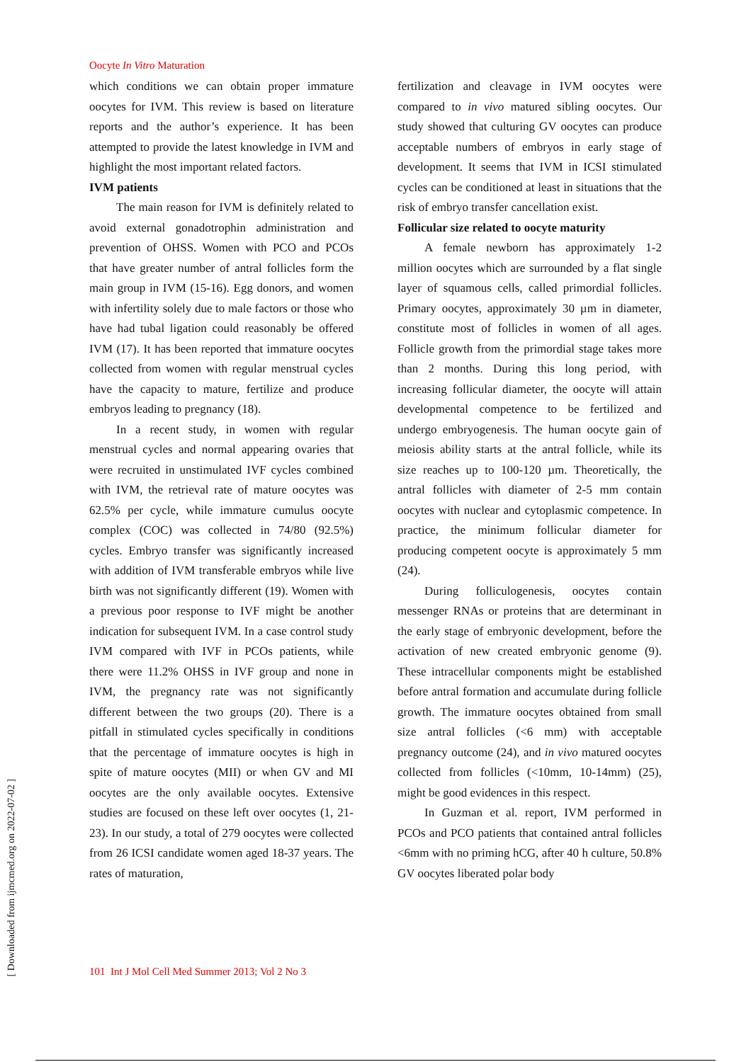Oocyte In Vitro Maturation
which conditions we can obtain proper immature oocytes for IVM. This review is based on literature reports and the author’s experience. It has been attempted to provide the latest knowledge in IVM and highlight the most important related factors.
IVM patients
The main reason for IVM is definitely related to avoid external gonadotrophin administration and prevention of OHSS. Women with PCO and PCOs that have greater number of antral follicles form the main group in IVM (15-16). Egg donors, and women with infertility solely due to male factors or those who have had tubal ligation could reasonably be offered IVM (17). It has been reported that immature oocytes collected from women with regular menstrual cycles have the capacity to mature, fertilize and produce embryos leading to pregnancy (18).
In a recent study, in women with regular menstrual cycles and normal appearing ovaries that were recruited in unstimulated IVF cycles combined with IVM, the retrieval rate of mature oocytes was 62.5% per cycle, while immature cumulus oocyte complex (COC) was collected in 74/80 (92.5%) cycles. Embryo transfer was significantly increased with addition of IVM transferable embryos while live birth was not significantly different (19). Women with a previous poor response to IVF might be another indication for subsequent IVM. In a case control study IVM compared with IVF in PCOs patients, while there were 11.2% OHSS in IVF group and none in IVM, the pregnancy rate was not significantly different between the two groups (20). There is a pitfall in stimulated cycles specifically in conditions that the percentage of immature oocytes is high in spite of mature oocytes (MII) or when GV and MI oocytes are the only available oocytes. Extensive studies are focused on these left over oocytes (1, 21- 23). In our study, a total of 279 oocytes were collected from 26 ICSI candidate women aged 18-37 years. The rates of maturation,
fertilization and cleavage in IVM oocytes were compared to in vivo matured sibling oocytes. Our study showed that culturing GV oocytes can produce acceptable numbers of embryos in early stage of development. It seems that IVM in ICSI stimulated cycles can be conditioned at least in situations that the risk of embryo transfer cancellation exist.
Follicular size related to oocyte maturity
A female newborn has approximately 1-2 million oocytes which are surrounded by a flat single layer of squamous cells, called primordial follicles. Primary oocytes, approximately 30 µm in diameter, constitute most of follicles in women of all ages. Follicle growth from the primordial stage takes more than 2 months. During this long period, with increasing follicular diameter, the oocyte will attain developmental competence to be fertilized and undergo embryogenesis. The human oocyte gain of meiosis ability starts at the antral follicle, while its size reaches up to 100-120 µm. Theoretically, the antral follicles with diameter of 2-5 mm contain oocytes with nuclear and cytoplasmic competence. In practice, the minimum follicular diameter for producing competent oocyte is approximately 5 mm (24).
During folliculogenesis, oocytes contain messenger RNAs or proteins that are determinant in the early stage of embryonic development, before the activation of new created embryonic genome (9). These intracellular components might be established before antral formation and accumulate during follicle growth. The immature oocytes obtained from small size antral follicles (<6 mm) with acceptable pregnancy outcome (24), and in vivo matured oocytes collected from follicles (<10mm, 10-14mm) (25), might be good evidences in this respect.
In Guzman et al. report, IVM performed in PCOs and PCO patients that contained antral follicles <6mm with no priming hCG, after 40 h culture, 50.8% GV oocytes liberated polar body
101 Int J Mol Cell Med Summer 2013; Vol 2 No 3
[ Downloaded from ijmcmed.org on 2022-07-02 ]